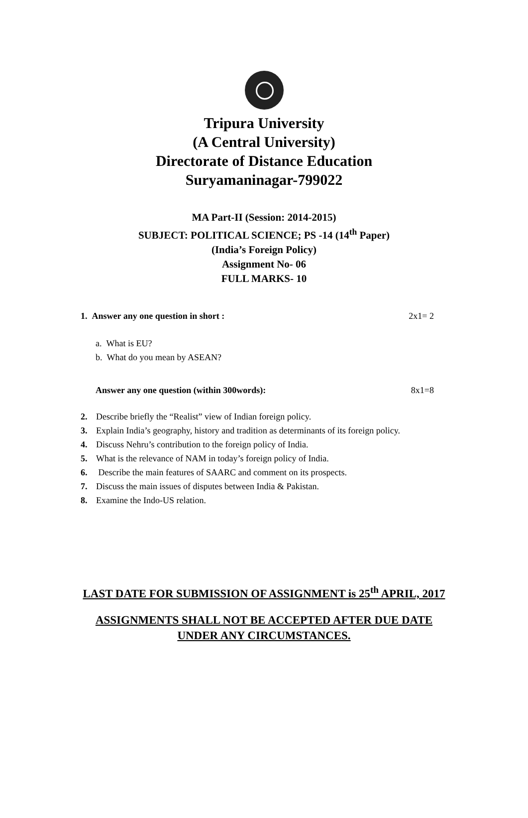Tripura University
(A Central University)
Directorate of Distance Education
Suryamaninagar-799022
MA Part-II (Session: 2014-2015)
SUBJECT: POLITICAL SCIENCE; PS -14 (14<sup>th</sup> Paper)
(India’s Foreign Policy)
Assignment No- 06
FULL MARKS- 10
1. Answer any one question in short : 2x1= 2
a. What is EU?
b. What do you mean by ASEAN?
Answer any one question (within 300words): 8x1=8
2. Describe briefly the “Realist” view of Indian foreign policy.
3. Explain India’s geography, history and tradition as determinants of its foreign policy.
4. Discuss Nehru’s contribution to the foreign policy of India.
5. What is the relevance of NAM in today’s foreign policy of India.
6. Describe the main features of SAARC and comment on its prospects.
7. Discuss the main issues of disputes between India & Pakistan.
8. Examine the Indo-US relation.
LAST DATE FOR SUBMISSION OF ASSIGNMENT is 25<sup>th</sup> APRIL, 2017
ASSIGNMENTS SHALL NOT BE ACCEPTED AFTER DUE DATE
UNDER ANY CIRCUMSTANCES.